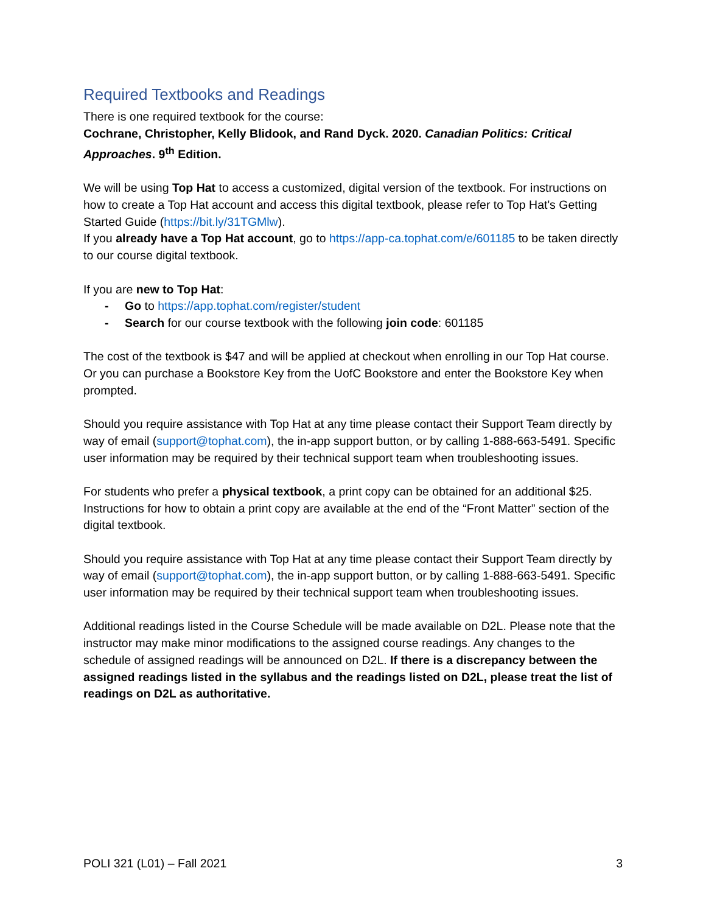Required Textbooks and Readings
There is one required textbook for the course:
Cochrane, Christopher, Kelly Blidook, and Rand Dyck. 2020. Canadian Politics: Critical Approaches. 9<sup>th</sup> Edition.
We will be using Top Hat to access a customized, digital version of the textbook. For instructions on how to create a Top Hat account and access this digital textbook, please refer to Top Hat's Getting Started Guide (https://bit.ly/31TGMlw).
If you already have a Top Hat account, go to https://app-ca.tophat.com/e/601185 to be taken directly to our course digital textbook.
If you are new to Top Hat:
- Go to https://app.tophat.com/register/student
- Search for our course textbook with the following join code: 601185
The cost of the textbook is $47 and will be applied at checkout when enrolling in our Top Hat course. Or you can purchase a Bookstore Key from the UofC Bookstore and enter the Bookstore Key when prompted.
Should you require assistance with Top Hat at any time please contact their Support Team directly by way of email (support@tophat.com), the in-app support button, or by calling 1-888-663-5491. Specific user information may be required by their technical support team when troubleshooting issues.
For students who prefer a physical textbook, a print copy can be obtained for an additional $25. Instructions for how to obtain a print copy are available at the end of the “Front Matter” section of the digital textbook.
Should you require assistance with Top Hat at any time please contact their Support Team directly by way of email (support@tophat.com), the in-app support button, or by calling 1-888-663-5491. Specific user information may be required by their technical support team when troubleshooting issues.
Additional readings listed in the Course Schedule will be made available on D2L. Please note that the instructor may make minor modifications to the assigned course readings. Any changes to the schedule of assigned readings will be announced on D2L. If there is a discrepancy between the assigned readings listed in the syllabus and the readings listed on D2L, please treat the list of readings on D2L as authoritative.
POLI 321 (L01) – Fall 2021 3